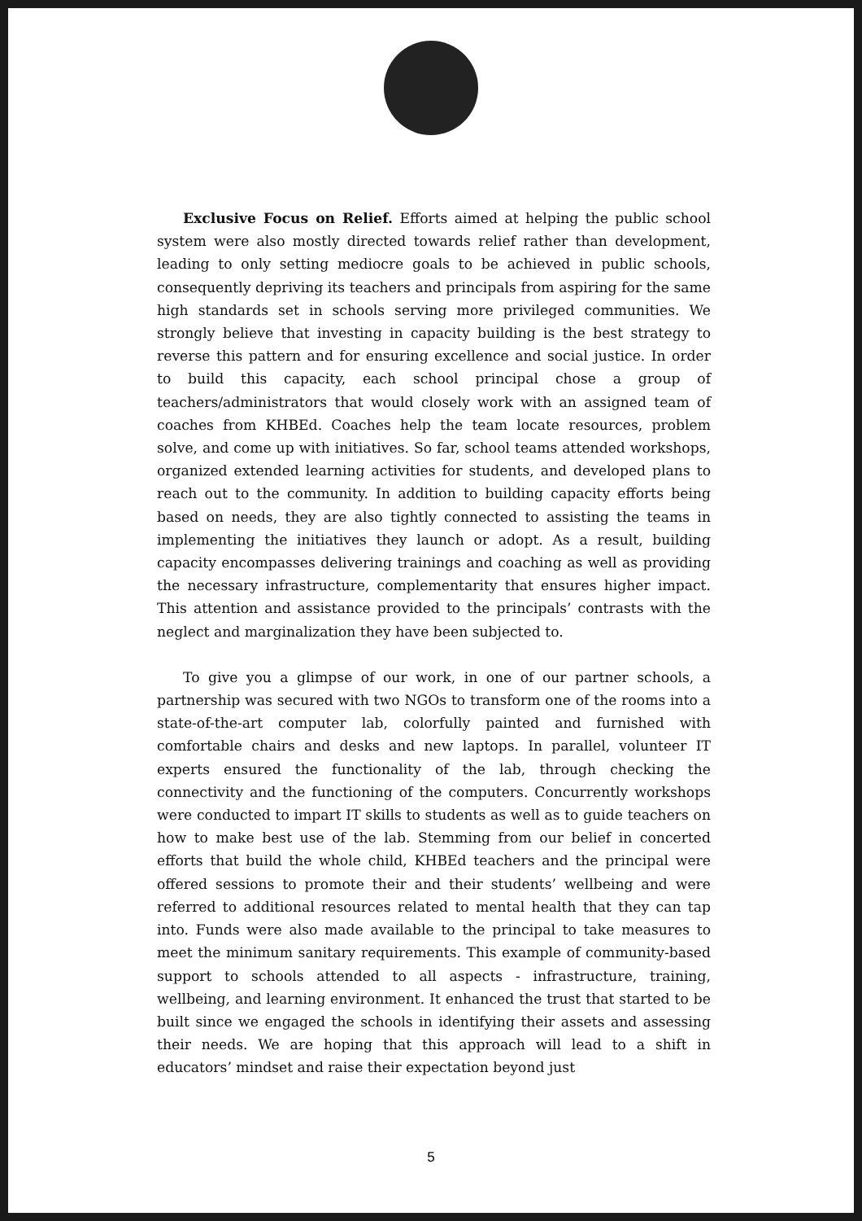Exclusive Focus on Relief. Efforts aimed at helping the public school system were also mostly directed towards relief rather than development, leading to only setting mediocre goals to be achieved in public schools, consequently depriving its teachers and principals from aspiring for the same high standards set in schools serving more privileged communities. We strongly believe that investing in capacity building is the best strategy to reverse this pattern and for ensuring excellence and social justice. In order to build this capacity, each school principal chose a group of teachers/administrators that would closely work with an assigned team of coaches from KHBEd. Coaches help the team locate resources, problem solve, and come up with initiatives. So far, school teams attended workshops, organized extended learning activities for students, and developed plans to reach out to the community. In addition to building capacity efforts being based on needs, they are also tightly connected to assisting the teams in implementing the initiatives they launch or adopt. As a result, building capacity encompasses delivering trainings and coaching as well as providing the necessary infrastructure, complementarity that ensures higher impact. This attention and assistance provided to the principals’ contrasts with the neglect and marginalization they have been subjected to.
To give you a glimpse of our work, in one of our partner schools, a partnership was secured with two NGOs to transform one of the rooms into a state-of-the-art computer lab, colorfully painted and furnished with comfortable chairs and desks and new laptops. In parallel, volunteer IT experts ensured the functionality of the lab, through checking the connectivity and the functioning of the computers. Concurrently workshops were conducted to impart IT skills to students as well as to guide teachers on how to make best use of the lab. Stemming from our belief in concerted efforts that build the whole child, KHBEd teachers and the principal were offered sessions to promote their and their students’ wellbeing and were referred to additional resources related to mental health that they can tap into. Funds were also made available to the principal to take measures to meet the minimum sanitary requirements. This example of community-based support to schools attended to all aspects - infrastructure, training, wellbeing, and learning environment. It enhanced the trust that started to be built since we engaged the schools in identifying their assets and assessing their needs. We are hoping that this approach will lead to a shift in educators’ mindset and raise their expectation beyond just
5